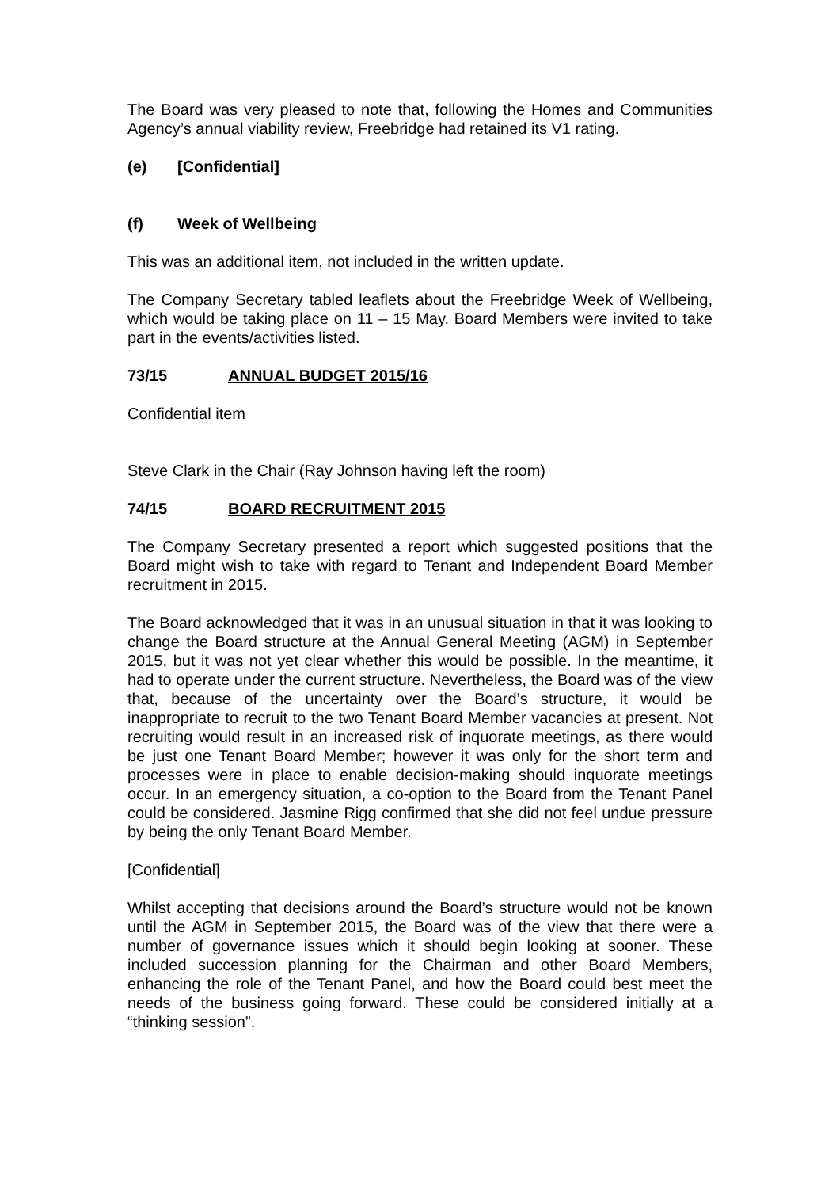The Board was very pleased to note that, following the Homes and Communities Agency’s annual viability review, Freebridge had retained its V1 rating.
(e) [Confidential]
(f) Week of Wellbeing
This was an additional item, not included in the written update.
The Company Secretary tabled leaflets about the Freebridge Week of Wellbeing, which would be taking place on 11 – 15 May. Board Members were invited to take part in the events/activities listed.
73/15 ANNUAL BUDGET 2015/16
Confidential item
Steve Clark in the Chair (Ray Johnson having left the room)
74/15 BOARD RECRUITMENT 2015
The Company Secretary presented a report which suggested positions that the Board might wish to take with regard to Tenant and Independent Board Member recruitment in 2015.
The Board acknowledged that it was in an unusual situation in that it was looking to change the Board structure at the Annual General Meeting (AGM) in September 2015, but it was not yet clear whether this would be possible. In the meantime, it had to operate under the current structure. Nevertheless, the Board was of the view that, because of the uncertainty over the Board’s structure, it would be inappropriate to recruit to the two Tenant Board Member vacancies at present. Not recruiting would result in an increased risk of inquorate meetings, as there would be just one Tenant Board Member; however it was only for the short term and processes were in place to enable decision-making should inquorate meetings occur. In an emergency situation, a co-option to the Board from the Tenant Panel could be considered. Jasmine Rigg confirmed that she did not feel undue pressure by being the only Tenant Board Member.
[Confidential]
Whilst accepting that decisions around the Board’s structure would not be known until the AGM in September 2015, the Board was of the view that there were a number of governance issues which it should begin looking at sooner. These included succession planning for the Chairman and other Board Members, enhancing the role of the Tenant Panel, and how the Board could best meet the needs of the business going forward. These could be considered initially at a “thinking session”.